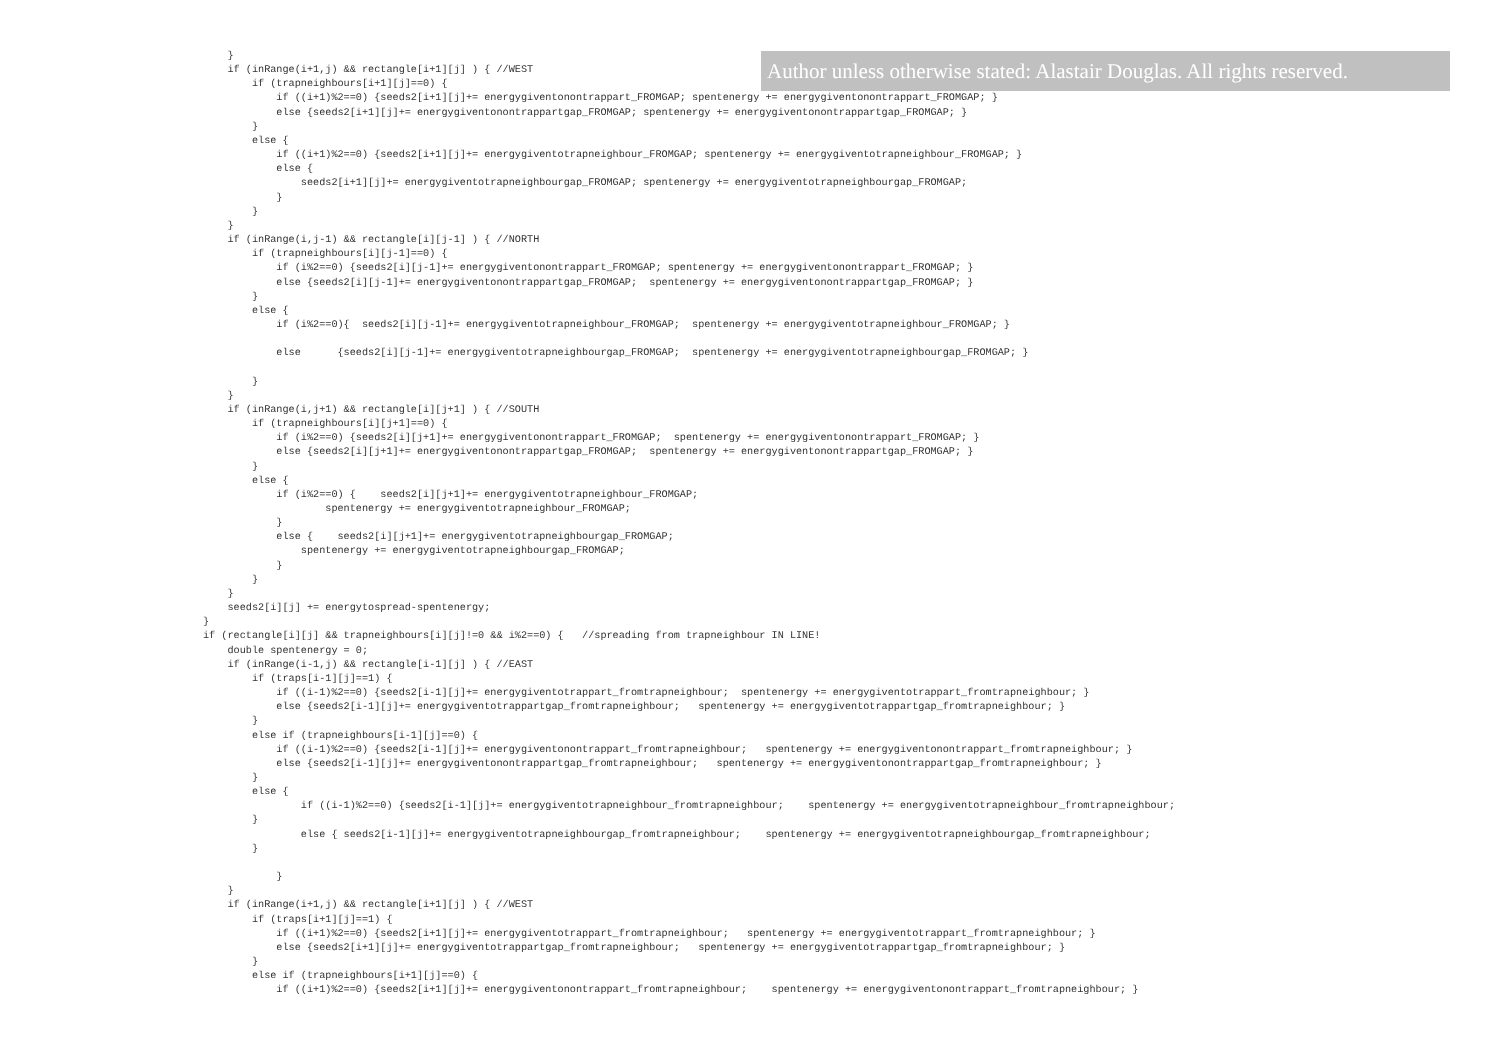Author unless otherwise stated: Alastair Douglas. All rights reserved.
    }
    if (inRange(i+1,j) && rectangle[i+1][j] ) { //WEST
        if (trapneighbours[i+1][j]==0) {
            if ((i+1)%2==0) {seeds2[i+1][j]+= energygiventonontrappart_FROMGAP; spentenergy += energygiventonontrappart_FROMGAP; }
            else {seeds2[i+1][j]+= energygiventonontrappartgap_FROMGAP; spentenergy += energygiventonontrappartgap_FROMGAP; }
        }
        else {
            if ((i+1)%2==0) {seeds2[i+1][j]+= energygiventotrapneighbour_FROMGAP; spentenergy += energygiventotrapneighbour_FROMGAP; }
            else {
                seeds2[i+1][j]+= energygiventotrapneighbourgap_FROMGAP; spentenergy += energygiventotrapneighbourgap_FROMGAP;
            }
        }
    }
    if (inRange(i,j-1) && rectangle[i][j-1] ) { //NORTH
        if (trapneighbours[i][j-1]==0) {
            if (i%2==0) {seeds2[i][j-1]+= energygiventonontrappart_FROMGAP; spentenergy += energygiventonontrappart_FROMGAP; }
            else {seeds2[i][j-1]+= energygiventonontrappartgap_FROMGAP;  spentenergy += energygiventonontrappartgap_FROMGAP; }
        }
        else {
            if (i%2==0){  seeds2[i][j-1]+= energygiventotrapneighbour_FROMGAP;  spentenergy += energygiventotrapneighbour_FROMGAP; }

            else      {seeds2[i][j-1]+= energygiventotrapneighbourgap_FROMGAP;  spentenergy += energygiventotrapneighbourgap_FROMGAP; }

        }
    }
    if (inRange(i,j+1) && rectangle[i][j+1] ) { //SOUTH
        if (trapneighbours[i][j+1]==0) {
            if (i%2==0) {seeds2[i][j+1]+= energygiventonontrappart_FROMGAP;  spentenergy += energygiventonontrappart_FROMGAP; }
            else {seeds2[i][j+1]+= energygiventonontrappartgap_FROMGAP;  spentenergy += energygiventonontrappartgap_FROMGAP; }
        }
        else {
            if (i%2==0) {    seeds2[i][j+1]+= energygiventotrapneighbour_FROMGAP;
                    spentenergy += energygiventotrapneighbour_FROMGAP;
            }
            else {    seeds2[i][j+1]+= energygiventotrapneighbourgap_FROMGAP;
                spentenergy += energygiventotrapneighbourgap_FROMGAP;
            }
        }
    }
    seeds2[i][j] += energytospread-spentenergy;
}
if (rectangle[i][j] && trapneighbours[i][j]!=0 && i%2==0) {   //spreading from trapneighbour IN LINE!
    double spentenergy = 0;
    if (inRange(i-1,j) && rectangle[i-1][j] ) { //EAST
        if (traps[i-1][j]==1) {
            if ((i-1)%2==0) {seeds2[i-1][j]+= energygiventotrappart_fromtrapneighbour;  spentenergy += energygiventotrappart_fromtrapneighbour; }
            else {seeds2[i-1][j]+= energygiventotrappartgap_fromtrapneighbour;   spentenergy += energygiventotrappartgap_fromtrapneighbour; }
        }
        else if (trapneighbours[i-1][j]==0) {
            if ((i-1)%2==0) {seeds2[i-1][j]+= energygiventonontrappart_fromtrapneighbour;   spentenergy += energygiventonontrappart_fromtrapneighbour; }
            else {seeds2[i-1][j]+= energygiventonontrappartgap_fromtrapneighbour;   spentenergy += energygiventonontrappartgap_fromtrapneighbour; }
        }
        else {
                if ((i-1)%2==0) {seeds2[i-1][j]+= energygiventotrapneighbour_fromtrapneighbour;    spentenergy += energygiventotrapneighbour_fromtrapneighbour;
        }
                else { seeds2[i-1][j]+= energygiventotrapneighbourgap_fromtrapneighbour;    spentenergy += energygiventotrapneighbourgap_fromtrapneighbour;
        }

            }
    }
    if (inRange(i+1,j) && rectangle[i+1][j] ) { //WEST
        if (traps[i+1][j]==1) {
            if ((i+1)%2==0) {seeds2[i+1][j]+= energygiventotrappart_fromtrapneighbour;   spentenergy += energygiventotrappart_fromtrapneighbour; }
            else {seeds2[i+1][j]+= energygiventotrappartgap_fromtrapneighbour;   spentenergy += energygiventotrappartgap_fromtrapneighbour; }
        }
        else if (trapneighbours[i+1][j]==0) {
            if ((i+1)%2==0) {seeds2[i+1][j]+= energygiventonontrappart_fromtrapneighbour;    spentenergy += energygiventonontrappart_fromtrapneighbour; }